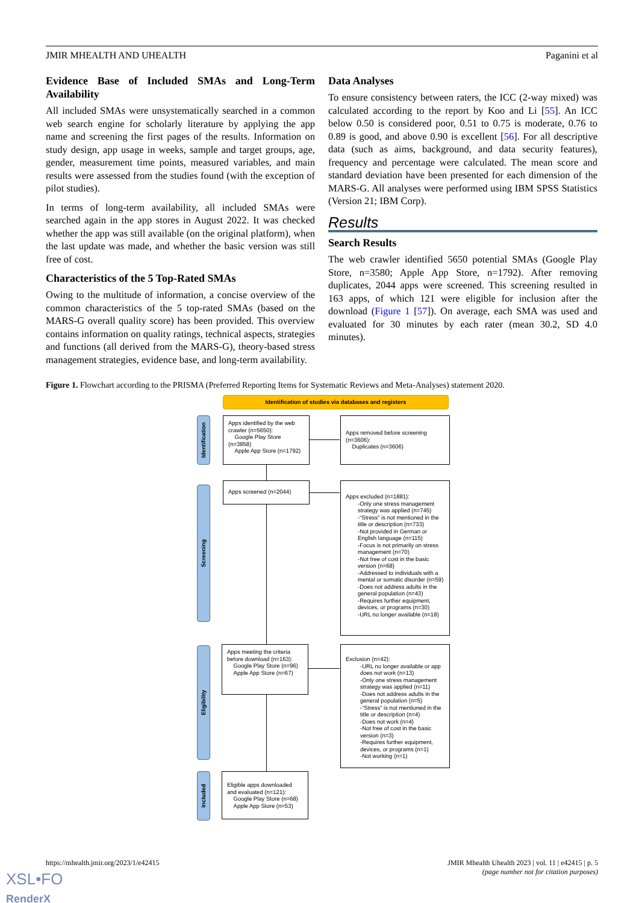JMIR MHEALTH AND UHEALTH Paganini et al
Evidence Base of Included SMAs and Long-Term Availability
All included SMAs were unsystematically searched in a common web search engine for scholarly literature by applying the app name and screening the first pages of the results. Information on study design, app usage in weeks, sample and target groups, age, gender, measurement time points, measured variables, and main results were assessed from the studies found (with the exception of pilot studies).
In terms of long-term availability, all included SMAs were searched again in the app stores in August 2022. It was checked whether the app was still available (on the original platform), when the last update was made, and whether the basic version was still free of cost.
Characteristics of the 5 Top-Rated SMAs
Owing to the multitude of information, a concise overview of the common characteristics of the 5 top-rated SMAs (based on the MARS-G overall quality score) has been provided. This overview contains information on quality ratings, technical aspects, strategies and functions (all derived from the MARS-G), theory-based stress management strategies, evidence base, and long-term availability.
Data Analyses
To ensure consistency between raters, the ICC (2-way mixed) was calculated according to the report by Koo and Li [55]. An ICC below 0.50 is considered poor, 0.51 to 0.75 is moderate, 0.76 to 0.89 is good, and above 0.90 is excellent [56]. For all descriptive data (such as aims, background, and data security features), frequency and percentage were calculated. The mean score and standard deviation have been presented for each dimension of the MARS-G. All analyses were performed using IBM SPSS Statistics (Version 21; IBM Corp).
Results
Search Results
The web crawler identified 5650 potential SMAs (Google Play Store, n=3580; Apple App Store, n=1792). After removing duplicates, 2044 apps were screened. This screening resulted in 163 apps, of which 121 were eligible for inclusion after the download (Figure 1 [57]). On average, each SMA was used and evaluated for 30 minutes by each rater (mean 30.2, SD 4.0 minutes).
Figure 1. Flowchart according to the PRISMA (Preferred Reporting Items for Systematic Reviews and Meta-Analyses) statement 2020.
Identification of studies via databases and registers
Identification
Screening
Eligibility
Included
Apps identified by the web crawler (n=5650):
Google Play Store (n=3858)
Apple App Store (n=1792)
Apps removed before screening (n=3606):
Duplicates (n=3606)
Apps screened (n=2044)
Apps excluded (n=1881):
-Only one stress management strategy was applied (n=745)
-“Stress” is not mentioned in the title or description (n=733)
-Not provided in German or English language (n=115)
-Focus is not primarily on stress management (n=70)
-Not free of cost in the basic version (n=68)
-Addressed to individuals with a mental or somatic disorder (n=59)
-Does not address adults in the general population (n=43)
-Requires further equipment, devices, or programs (n=30)
-URL no longer available (n=18)
Apps meeting the criteria before download (n=163):
Google Play Store (n=96)
Apple App Store (n=67)
Exclusion (n=42):
-URL no longer available or app does not work (n=13)
-Only one stress management strategy was applied (n=11)
-Does not address adults in the general population (n=5)
-“Stress” is not mentioned in the title or description (n=4)
-Does not work (n=4)
-Not free of cost in the basic version (n=3)
-Requires further equipment, devices, or programs (n=1)
-Not working (n=1)
Eligible apps downloaded and evaluated (n=121):
Google Play Store (n=68)
Apple App Store (n=53)
https://mhealth.jmir.org/2023/1/e42415 JMIR Mhealth Uhealth 2023 | vol. 11 | e42415 | p. 5
(page number not for citation purposes)
XSL•FO
RenderX